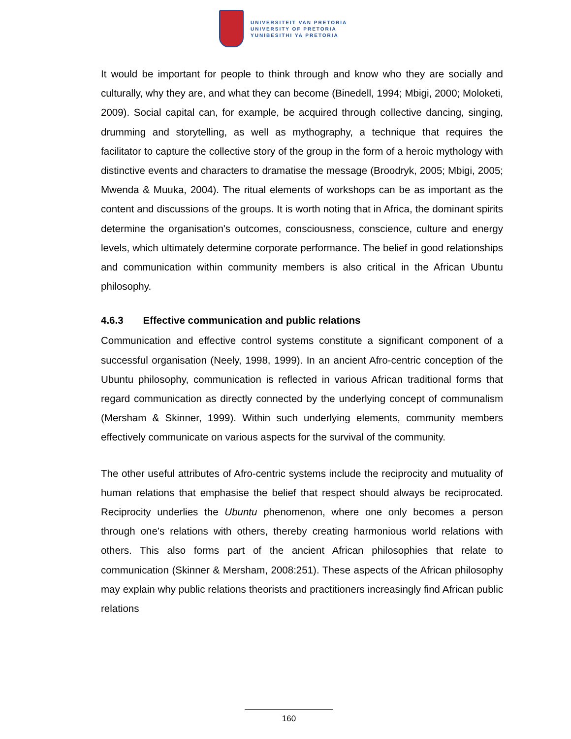UNIVERSITEIT VAN PRETORIA
UNIVERSITY OF PRETORIA
YUNIBESITHI YA PRETORIA
It would be important for people to think through and know who they are socially and culturally, why they are, and what they can become (Binedell, 1994; Mbigi, 2000; Moloketi, 2009). Social capital can, for example, be acquired through collective dancing, singing, drumming and storytelling, as well as mythography, a technique that requires the facilitator to capture the collective story of the group in the form of a heroic mythology with distinctive events and characters to dramatise the message (Broodryk, 2005; Mbigi, 2005; Mwenda & Muuka, 2004). The ritual elements of workshops can be as important as the content and discussions of the groups. It is worth noting that in Africa, the dominant spirits determine the organisation's outcomes, consciousness, conscience, culture and energy levels, which ultimately determine corporate performance. The belief in good relationships and communication within community members is also critical in the African Ubuntu philosophy.
4.6.3 Effective communication and public relations
Communication and effective control systems constitute a significant component of a successful organisation (Neely, 1998, 1999). In an ancient Afro-centric conception of the Ubuntu philosophy, communication is reflected in various African traditional forms that regard communication as directly connected by the underlying concept of communalism (Mersham & Skinner, 1999). Within such underlying elements, community members effectively communicate on various aspects for the survival of the community.
The other useful attributes of Afro-centric systems include the reciprocity and mutuality of human relations that emphasise the belief that respect should always be reciprocated. Reciprocity underlies the Ubuntu phenomenon, where one only becomes a person through one’s relations with others, thereby creating harmonious world relations with others. This also forms part of the ancient African philosophies that relate to communication (Skinner & Mersham, 2008:251). These aspects of the African philosophy may explain why public relations theorists and practitioners increasingly find African public relations
160